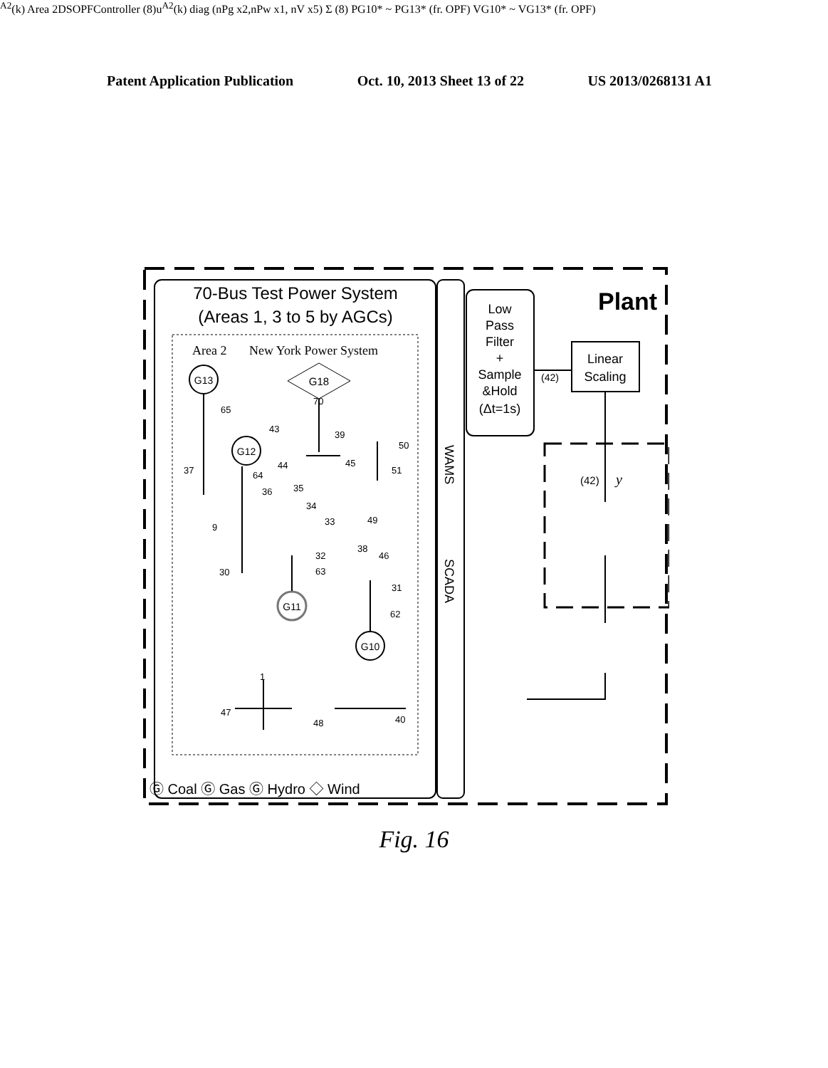Patent Application Publication Oct. 10, 2013 Sheet 13 of 22 US 2013/0268131 A1
70-Bus Test Power System
(Areas 1, 3 to 5 by AGCs)
Area 2
New York Power System
G13
G18
G12
G11
G10
65
43
70
39
50
37
64
44
45
51
36
35
34
9
33
49
32
38
46
30
63
31
62
1
47
48
40
Ⓖ Coal Ⓖ Gas Ⓖ Hydro ◇ Wind
WAMS
SCADA
Low
Pass
Filter
+
Sample
&Hold
(Δt=1s)
Plant
Linear
Scaling
(42)
(42)
yA2(k)
Area 2
DSOPF
Controller
(8)
uA2(k)
diag (nPg x2,
nPw x1, nV x5)
Σ
(8)
PG10* ~ PG13* (fr. OPF)
VG10* ~ VG13* (fr. OPF)
Fig. 16